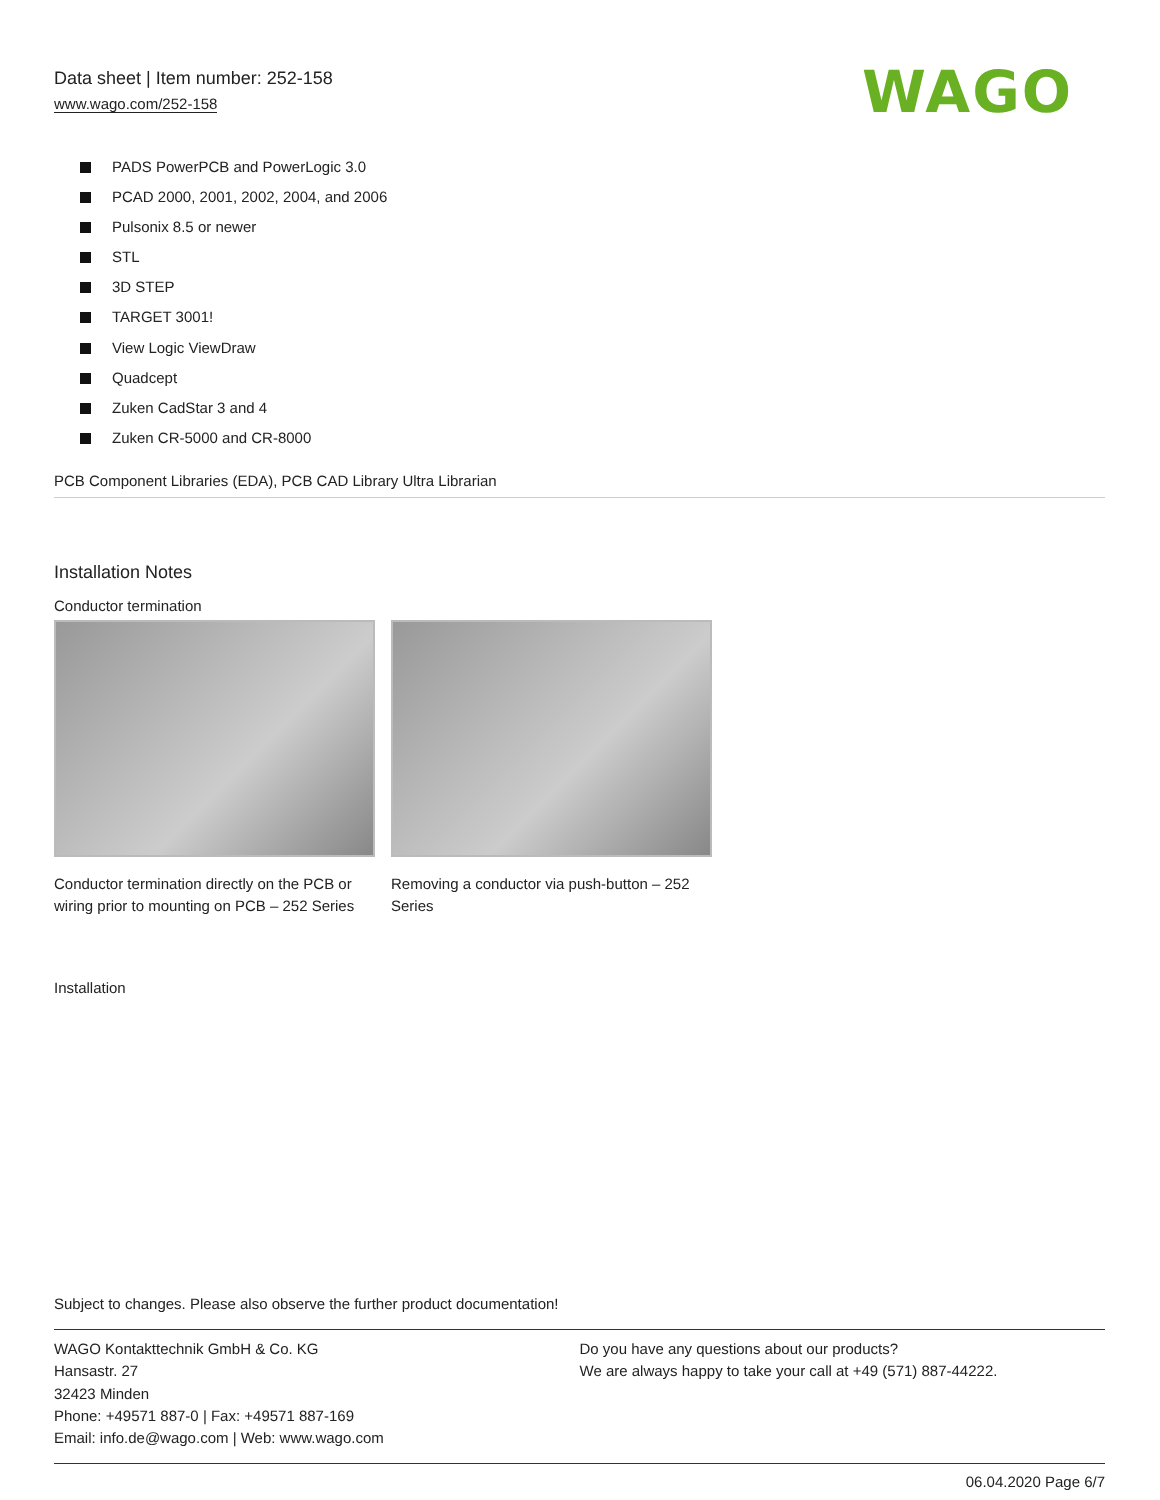Data sheet | Item number: 252-158
www.wago.com/252-158
WAGO
PADS PowerPCB and PowerLogic 3.0
PCAD 2000, 2001, 2002, 2004, and 2006
Pulsonix 8.5 or newer
STL
3D STEP
TARGET 3001!
View Logic ViewDraw
Quadcept
Zuken CadStar 3 and 4
Zuken CR-5000 and CR-8000
PCB Component Libraries (EDA), PCB CAD Library Ultra Librarian
Installation Notes
Conductor termination
Conductor termination directly on the PCB or wiring prior to mounting on PCB – 252 Series
Removing a conductor via push-button – 252 Series
Installation
Subject to changes. Please also observe the further product documentation!
WAGO Kontakttechnik GmbH & Co. KG
Hansastr. 27
32423 Minden
Phone: +49571 887-0 | Fax: +49571 887-169
Email: info.de@wago.com | Web: www.wago.com
Do you have any questions about our products?
We are always happy to take your call at +49 (571) 887-44222.
06.04.2020 Page 6/7